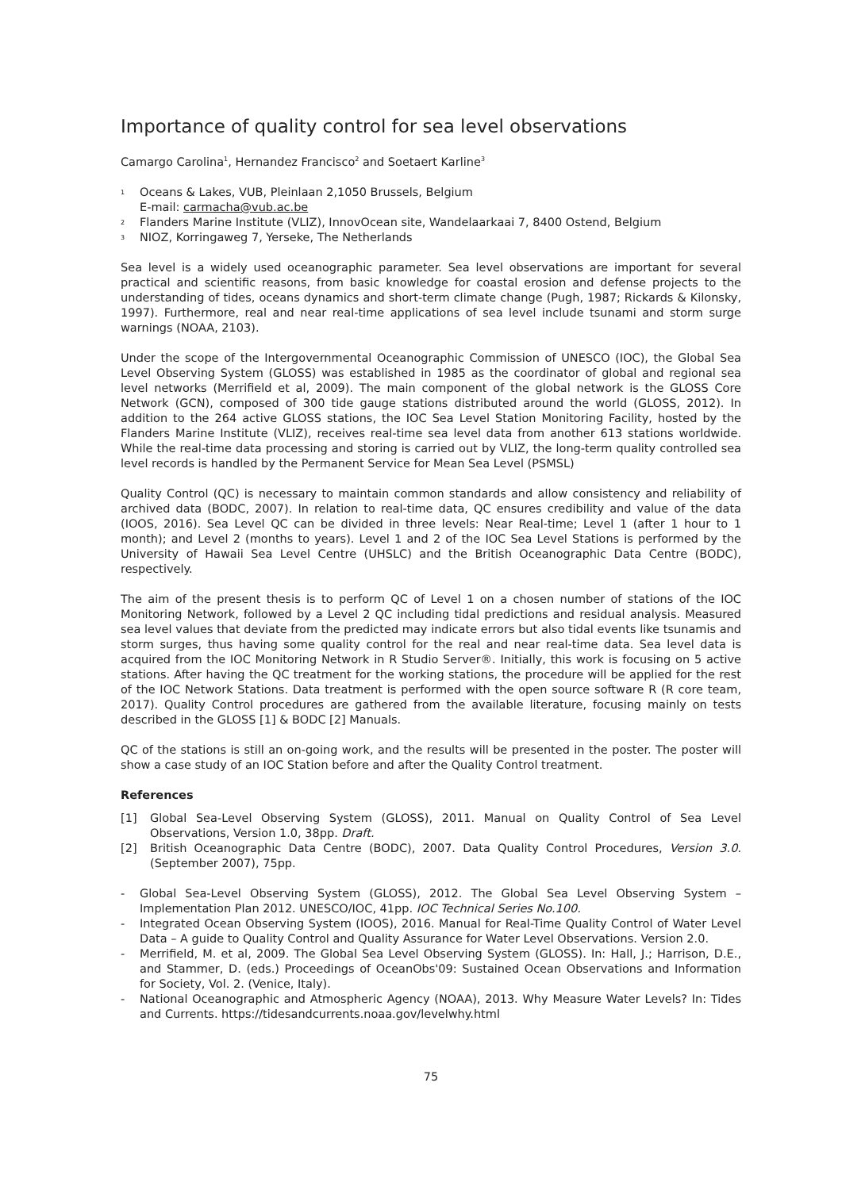Importance of quality control for sea level observations
Camargo Carolina<sup>1</sup>, Hernandez Francisco<sup>2</sup> and Soetaert Karline<sup>3</sup>
<sup>1</sup> Oceans & Lakes, VUB, Pleinlaan 2,1050 Brussels, Belgium
E-mail: carmacha@vub.ac.be
<sup>2</sup> Flanders Marine Institute (VLIZ), InnovOcean site, Wandelaarkaai 7, 8400 Ostend, Belgium
<sup>3</sup> NIOZ, Korringaweg 7, Yerseke, The Netherlands
Sea level is a widely used oceanographic parameter. Sea level observations are important for several practical and scientific reasons, from basic knowledge for coastal erosion and defense projects to the understanding of tides, oceans dynamics and short-term climate change (Pugh, 1987; Rickards & Kilonsky, 1997). Furthermore, real and near real-time applications of sea level include tsunami and storm surge warnings (NOAA, 2103).
Under the scope of the Intergovernmental Oceanographic Commission of UNESCO (IOC), the Global Sea Level Observing System (GLOSS) was established in 1985 as the coordinator of global and regional sea level networks (Merrifield et al, 2009). The main component of the global network is the GLOSS Core Network (GCN), composed of 300 tide gauge stations distributed around the world (GLOSS, 2012). In addition to the 264 active GLOSS stations, the IOC Sea Level Station Monitoring Facility, hosted by the Flanders Marine Institute (VLIZ), receives real-time sea level data from another 613 stations worldwide. While the real-time data processing and storing is carried out by VLIZ, the long-term quality controlled sea level records is handled by the Permanent Service for Mean Sea Level (PSMSL)
Quality Control (QC) is necessary to maintain common standards and allow consistency and reliability of archived data (BODC, 2007). In relation to real-time data, QC ensures credibility and value of the data (IOOS, 2016). Sea Level QC can be divided in three levels: Near Real-time; Level 1 (after 1 hour to 1 month); and Level 2 (months to years). Level 1 and 2 of the IOC Sea Level Stations is performed by the University of Hawaii Sea Level Centre (UHSLC) and the British Oceanographic Data Centre (BODC), respectively.
The aim of the present thesis is to perform QC of Level 1 on a chosen number of stations of the IOC Monitoring Network, followed by a Level 2 QC including tidal predictions and residual analysis. Measured sea level values that deviate from the predicted may indicate errors but also tidal events like tsunamis and storm surges, thus having some quality control for the real and near real-time data. Sea level data is acquired from the IOC Monitoring Network in R Studio Server®. Initially, this work is focusing on 5 active stations. After having the QC treatment for the working stations, the procedure will be applied for the rest of the IOC Network Stations. Data treatment is performed with the open source software R (R core team, 2017). Quality Control procedures are gathered from the available literature, focusing mainly on tests described in the GLOSS [1] & BODC [2] Manuals.
QC of the stations is still an on-going work, and the results will be presented in the poster. The poster will show a case study of an IOC Station before and after the Quality Control treatment.
References
[1] Global Sea-Level Observing System (GLOSS), 2011. Manual on Quality Control of Sea Level Observations, Version 1.0, 38pp. Draft.
[2] British Oceanographic Data Centre (BODC), 2007. Data Quality Control Procedures, Version 3.0. (September 2007), 75pp.
- Global Sea-Level Observing System (GLOSS), 2012. The Global Sea Level Observing System – Implementation Plan 2012. UNESCO/IOC, 41pp. IOC Technical Series No.100.
- Integrated Ocean Observing System (IOOS), 2016. Manual for Real-Time Quality Control of Water Level Data – A guide to Quality Control and Quality Assurance for Water Level Observations. Version 2.0.
- Merrifield, M. et al, 2009. The Global Sea Level Observing System (GLOSS). In: Hall, J.; Harrison, D.E., and Stammer, D. (eds.) Proceedings of OceanObs'09: Sustained Ocean Observations and Information for Society, Vol. 2. (Venice, Italy).
- National Oceanographic and Atmospheric Agency (NOAA), 2013. Why Measure Water Levels? In: Tides and Currents. https://tidesandcurrents.noaa.gov/levelwhy.html
75